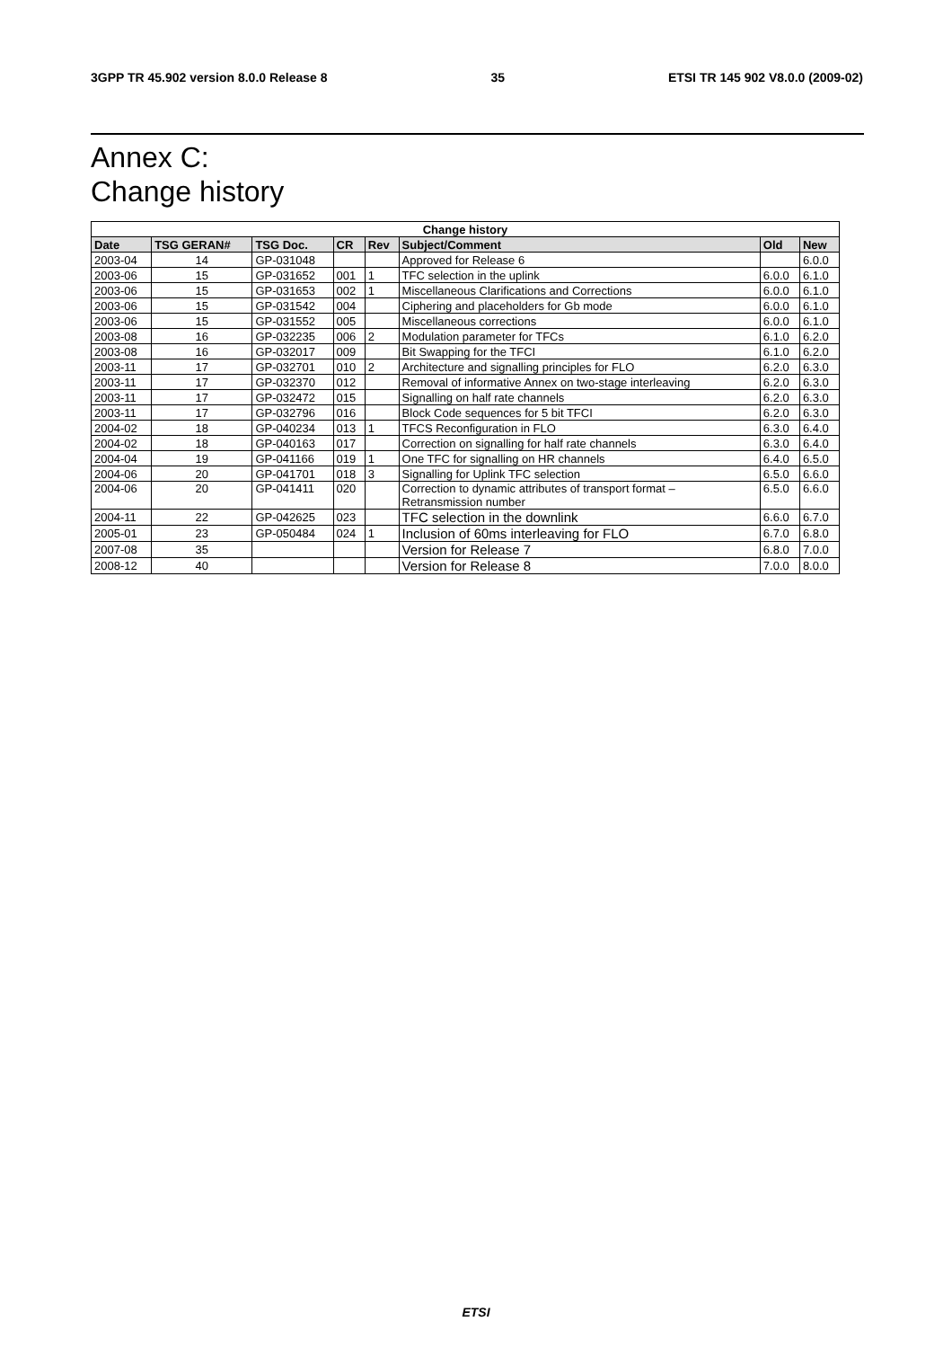3GPP TR 45.902 version 8.0.0 Release 8 35 ETSI TR 145 902 V8.0.0 (2009-02)
Annex C:
Change history
| Change history | | | | | | | |
| --- | --- | --- | --- | --- | --- | --- | --- |
| Date | TSG GERAN# | TSG Doc. | CR | Rev | Subject/Comment | Old | New |
| 2003-04 | 14 | GP-031048 | | | Approved for Release 6 | | 6.0.0 |
| 2003-06 | 15 | GP-031652 | 001 | 1 | TFC selection in the uplink | 6.0.0 | 6.1.0 |
| 2003-06 | 15 | GP-031653 | 002 | 1 | Miscellaneous Clarifications and Corrections | 6.0.0 | 6.1.0 |
| 2003-06 | 15 | GP-031542 | 004 | | Ciphering and placeholders for Gb mode | 6.0.0 | 6.1.0 |
| 2003-06 | 15 | GP-031552 | 005 | | Miscellaneous corrections | 6.0.0 | 6.1.0 |
| 2003-08 | 16 | GP-032235 | 006 | 2 | Modulation parameter for TFCs | 6.1.0 | 6.2.0 |
| 2003-08 | 16 | GP-032017 | 009 | | Bit Swapping for the TFCI | 6.1.0 | 6.2.0 |
| 2003-11 | 17 | GP-032701 | 010 | 2 | Architecture and signalling principles for FLO | 6.2.0 | 6.3.0 |
| 2003-11 | 17 | GP-032370 | 012 | | Removal of informative Annex on two-stage interleaving | 6.2.0 | 6.3.0 |
| 2003-11 | 17 | GP-032472 | 015 | | Signalling on half rate channels | 6.2.0 | 6.3.0 |
| 2003-11 | 17 | GP-032796 | 016 | | Block Code sequences for 5 bit TFCI | 6.2.0 | 6.3.0 |
| 2004-02 | 18 | GP-040234 | 013 | 1 | TFCS Reconfiguration in FLO | 6.3.0 | 6.4.0 |
| 2004-02 | 18 | GP-040163 | 017 | | Correction on signalling for half rate channels | 6.3.0 | 6.4.0 |
| 2004-04 | 19 | GP-041166 | 019 | 1 | One TFC for signalling on HR channels | 6.4.0 | 6.5.0 |
| 2004-06 | 20 | GP-041701 | 018 | 3 | Signalling for Uplink TFC selection | 6.5.0 | 6.6.0 |
| 2004-06 | 20 | GP-041411 | 020 | | Correction to dynamic attributes of transport format – Retransmission number | 6.5.0 | 6.6.0 |
| 2004-11 | 22 | GP-042625 | 023 | | TFC selection in the downlink | 6.6.0 | 6.7.0 |
| 2005-01 | 23 | GP-050484 | 024 | 1 | Inclusion of 60ms interleaving for FLO | 6.7.0 | 6.8.0 |
| 2007-08 | 35 | | | | Version for Release 7 | 6.8.0 | 7.0.0 |
| 2008-12 | 40 | | | | Version for Release 8 | 7.0.0 | 8.0.0 |
ETSI